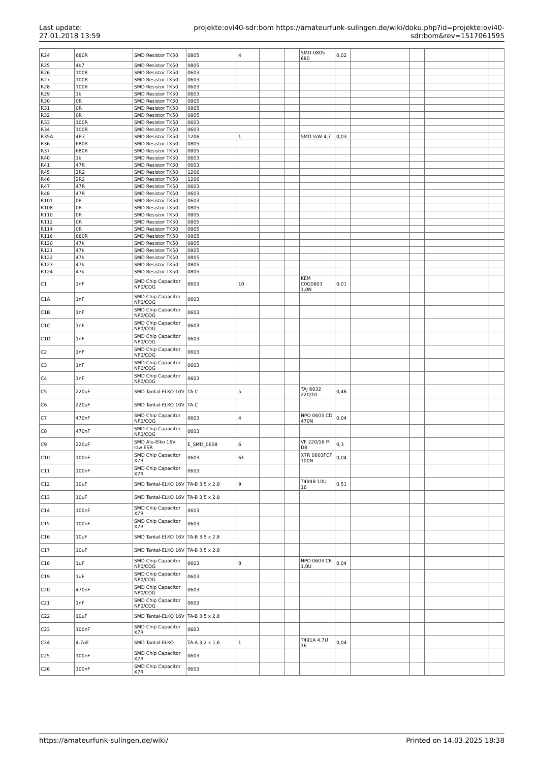Last update:
27.01.2018 13:59
projekte:ovi40-sdr:bom https://amateurfunk-sulingen.de/wiki/doku.php?id=projekte:ovi40-sdr:bom&rev=1517061595
| R24 | 680R | SMD Resistor TK50 | 0805 | 4 | | | SMD-0805 680 | 0,02 | | | | |
| R25 | 4k7 | SMD Resistor TK50 | 0805 | . | | | | | | | | |
| R26 | 100R | SMD Resistor TK50 | 0603 | . | | | | | | | | |
| R27 | 100R | SMD Resistor TK50 | 0603 | . | | | | | | | | |
| R28 | 100R | SMD Resistor TK50 | 0603 | . | | | | | | | | |
| R29 | 1k | SMD Resistor TK50 | 0603 | . | | | | | | | | |
| R30 | 0R | SMD Resistor TK50 | 0805 | . | | | | | | | | |
| R31 | 0R | SMD Resistor TK50 | 0805 | . | | | | | | | | |
| R32 | 0R | SMD Resistor TK50 | 0805 | . | | | | | | | | |
| R33 | 100R | SMD Resistor TK50 | 0603 | . | | | | | | | | |
| R34 | 100R | SMD Resistor TK50 | 0603 | . | | | | | | | | |
| R35A | 4R7 | SMD Resistor TK50 | 1206 | 1 | | | SMD ¼W 4,7 | 0,03 | | | | |
| R36 | 680R | SMD Resistor TK50 | 0805 | . | | | | | | | | |
| R37 | 680R | SMD Resistor TK50 | 0805 | . | | | | | | | | |
| R40 | 1k | SMD Resistor TK50 | 0603 | . | | | | | | | | |
| R41 | 47R | SMD Resistor TK50 | 0603 | . | | | | | | | | |
| R45 | 2R2 | SMD Resistor TK50 | 1206 | . | | | | | | | | |
| R46 | 2R2 | SMD Resistor TK50 | 1206 | . | | | | | | | | |
| R47 | 47R | SMD Resistor TK50 | 0603 | . | | | | | | | | |
| R48 | 47R | SMD Resistor TK50 | 0603 | . | | | | | | | | |
| R101 | 0R | SMD Resistor TK50 | 0603 | . | | | | | | | | |
| R108 | 0R | SMD Resistor TK50 | 0805 | . | | | | | | | | |
| R110 | 0R | SMD Resistor TK50 | 0805 | . | | | | | | | | |
| R112 | 0R | SMD Resistor TK50 | 0805 | . | | | | | | | | |
| R114 | 0R | SMD Resistor TK50 | 0805 | . | | | | | | | | |
| R116 | 680R | SMD Resistor TK50 | 0805 | . | | | | | | | | |
| R120 | 47k | SMD Resistor TK50 | 0805 | . | | | | | | | | |
| R121 | 47k | SMD Resistor TK50 | 0805 | . | | | | | | | | |
| R122 | 47k | SMD Resistor TK50 | 0805 | . | | | | | | | | |
| R123 | 47k | SMD Resistor TK50 | 0805 | . | | | | | | | | |
| R124 | 47k | SMD Resistor TK50 | 0805 | . | | | | | | | | |
| C1 | 1nF | SMD Chip Capacitor NP0/COG | 0603 | 10 | | | KEM C0G0603 1,0N | 0,01 | | | | |
| C1A | 1nF | SMD Chip Capacitor NP0/COG | 0603 | . | | | | | | | | |
| C1B | 1nF | SMD Chip Capacitor NP0/COG | 0603 | . | | | | | | | | |
| C1C | 1nF | SMD Chip Capacitor NP0/COG | 0603 | . | | | | | | | | |
| C1D | 1nF | SMD Chip Capacitor NP0/COG | 0603 | . | | | | | | | | |
| C2 | 1nF | SMD Chip Capacitor NP0/COG | 0603 | . | | | | | | | | |
| C3 | 1nF | SMD Chip Capacitor NP0/COG | 0603 | . | | | | | | | | |
| C4 | 1nF | SMD Chip Capacitor NP0/COG | 0603 | . | | | | | | | | |
| C5 | 220uF | SMD Tantal-ELKO 10V | TA-C | 5 | | | TAJ 6032 220/10 | 0,46 | | | | |
| C6 | 220uF | SMD Tantal-ELKO 10V | TA-C | . | | | | | | | | |
| C7 | 470nF | SMD Chip Capacitor NP0/COG | 0603 | 4 | | | NPO 0603 CD 470N | 0,04 | | | | |
| C8 | 470nF | SMD Chip Capacitor NP0/COG | 0603 | . | | | | | | | | |
| C9 | 220uF | SMD Alu-Elko 16V low ESR | E_SMD_0608 | 6 | | | VF 220/16 P-D8 | 0,3 | | | | |
| C10 | 100nF | SMD Chip Capacitor X7R | 0603 | 61 | | | X7R 0603FCF 100N | 0,04 | | | | |
| C11 | 100nF | SMD Chip Capacitor X7R | 0603 | . | | | | | | | | |
| C12 | 10uF | SMD Tantal-ELKO 16V | TA-B 3,5 x 2,8 | 9 | | | T494B 10U 16 | 0,51 | | | | |
| C13 | 10uF | SMD Tantal-ELKO 16V | TA-B 3,5 x 2,8 | . | | | | | | | | |
| C14 | 100nF | SMD Chip Capacitor X7R | 0603 | . | | | | | | | | |
| C15 | 100nF | SMD Chip Capacitor X7R | 0603 | . | | | | | | | | |
| C16 | 10uF | SMD Tantal-ELKO 16V | TA-B 3,5 x 2,8 | . | | | | | | | | |
| C17 | 10uF | SMD Tantal-ELKO 16V | TA-B 3,5 x 2,8 | . | | | | | | | | |
| C18 | 1uF | SMD Chip Capacitor NP0/COG | 0603 | 8 | | | NPO 0603 CE 1,0U | 0,04 | | | | |
| C19 | 1uF | SMD Chip Capacitor NP0/COG | 0603 | . | | | | | | | | |
| C20 | 470nF | SMD Chip Capacitor NP0/COG | 0603 | . | | | | | | | | |
| C21 | 1nF | SMD Chip Capacitor NP0/COG | 0603 | . | | | | | | | | |
| C22 | 10uF | SMD Tantal-ELKO 16V | TA-B 3,5 x 2,8 | . | | | | | | | | |
| C23 | 100nF | SMD Chip Capacitor X7R | 0603 | . | | | | | | | | |
| C24 | 4.7uF | SMD Tantal-ELKO | TA-A 3,2 x 1,6 | 1 | | | T491A 4,7U 16 | 0,04 | | | | |
| C25 | 100nF | SMD Chip Capacitor X7R | 0603 | . | | | | | | | | |
| C26 | 100nF | SMD Chip Capacitor X7R | 0603 | . | | | | | | | | |
https://amateurfunk-sulingen.de/wiki/ Printed on 14.03.2025 18:38